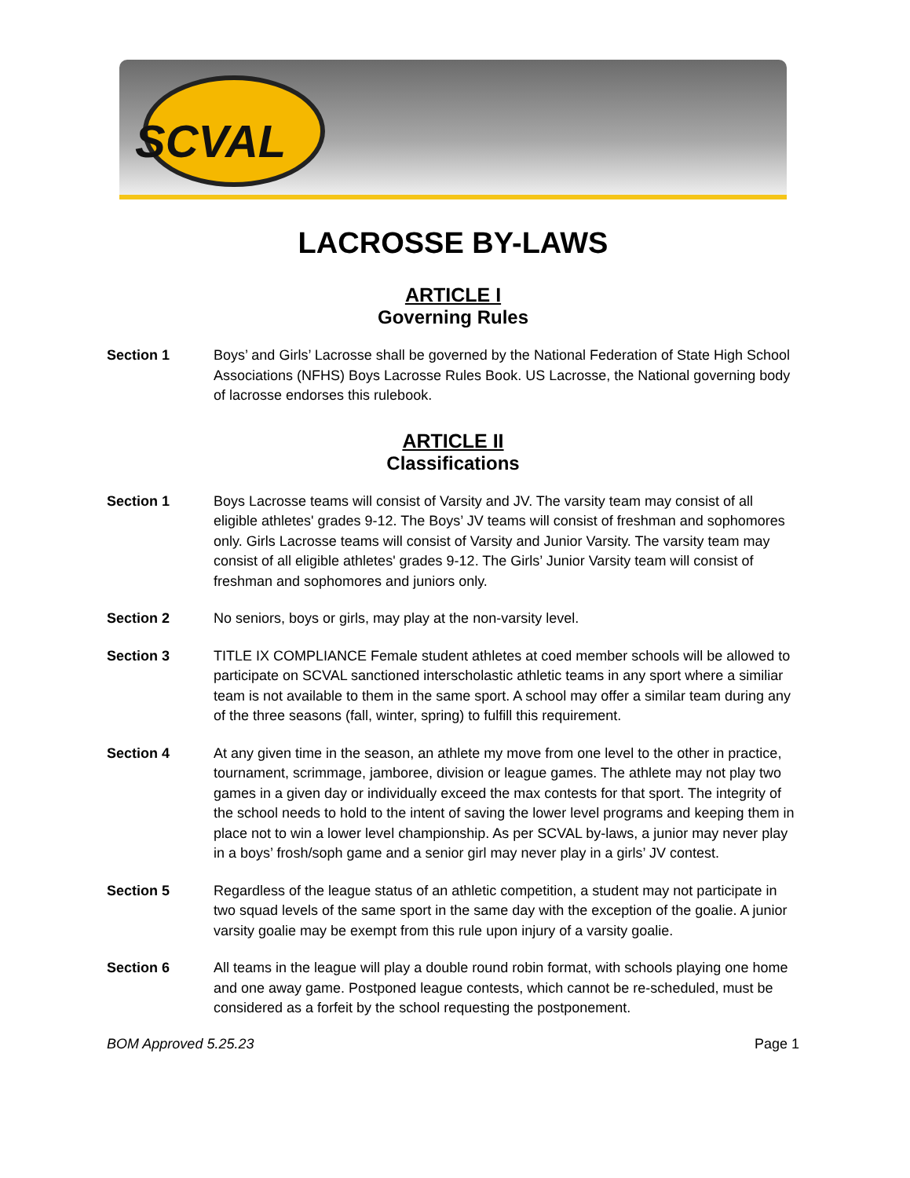SCVAL
LACROSSE BY-LAWS
ARTICLE I
Governing Rules
Section 1 Boys’ and Girls’ Lacrosse shall be governed by the National Federation of State High School Associations (NFHS) Boys Lacrosse Rules Book. US Lacrosse, the National governing body of lacrosse endorses this rulebook.
ARTICLE II
Classifications
Section 1 Boys Lacrosse teams will consist of Varsity and JV. The varsity team may consist of all eligible athletes' grades 9-12. The Boys’ JV teams will consist of freshman and sophomores only. Girls Lacrosse teams will consist of Varsity and Junior Varsity. The varsity team may consist of all eligible athletes' grades 9-12. The Girls’ Junior Varsity team will consist of freshman and sophomores and juniors only.
Section 2 No seniors, boys or girls, may play at the non-varsity level.
Section 3 TITLE IX COMPLIANCE Female student athletes at coed member schools will be allowed to participate on SCVAL sanctioned interscholastic athletic teams in any sport where a similiar team is not available to them in the same sport. A school may offer a similar team during any of the three seasons (fall, winter, spring) to fulfill this requirement.
Section 4 At any given time in the season, an athlete my move from one level to the other in practice, tournament, scrimmage, jamboree, division or league games. The athlete may not play two games in a given day or individually exceed the max contests for that sport. The integrity of the school needs to hold to the intent of saving the lower level programs and keeping them in place not to win a lower level championship. As per SCVAL by-laws, a junior may never play in a boys’ frosh/soph game and a senior girl may never play in a girls’ JV contest.
Section 5 Regardless of the league status of an athletic competition, a student may not participate in two squad levels of the same sport in the same day with the exception of the goalie. A junior varsity goalie may be exempt from this rule upon injury of a varsity goalie.
Section 6 All teams in the league will play a double round robin format, with schools playing one home and one away game. Postponed league contests, which cannot be re-scheduled, must be considered as a forfeit by the school requesting the postponement.
BOM Approved 5.25.23 Page 1